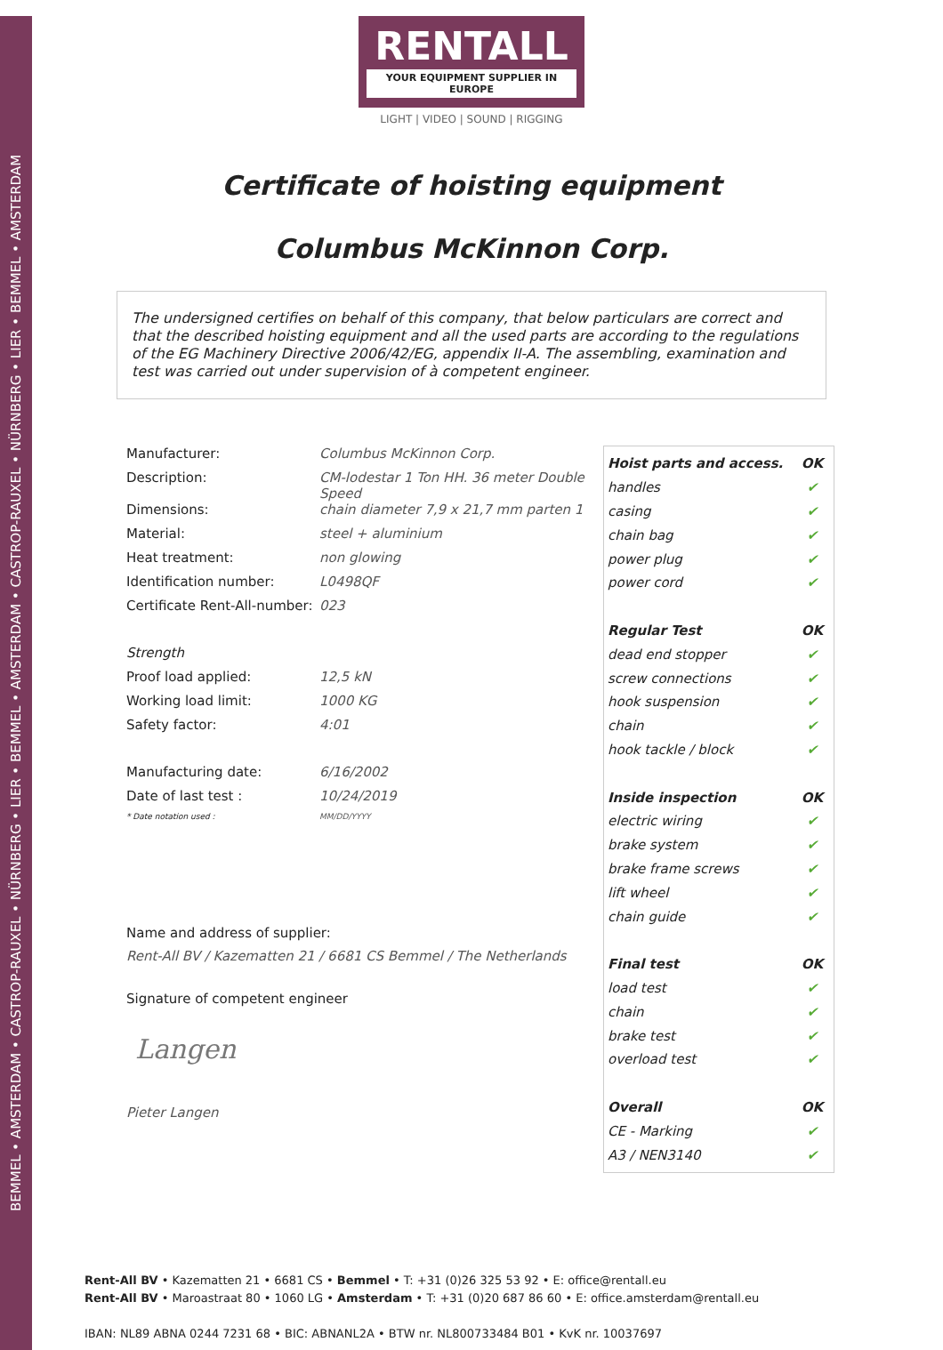BEMMEL • AMSTERDAM • CASTROP-RAUXEL • NÜRNBERG • LIER • BEMMEL • AMSTERDAM • CASTROP-RAUXEL • NÜRNBERG • LIER • BEMMEL • AMSTERDAM
RENTALL
YOUR EQUIPMENT SUPPLIER IN EUROPE
LIGHT | VIDEO | SOUND | RIGGING
Certificate of hoisting equipment
Columbus McKinnon Corp.
The undersigned certifies on behalf of this company, that below particulars are correct and that the described hoisting equipment and all the used parts are according to the regulations of the EG Machinery Directive 2006/42/EG, appendix II-A. The assembling, examination and test was carried out under supervision of à competent engineer.
Manufacturer: Columbus McKinnon Corp.
Description: CM-lodestar 1 Ton HH. 36 meter Double Speed
Dimensions: chain diameter 7,9 x 21,7 mm parten 1
Material: steel + aluminium
Heat treatment: non glowing
Identification number: L0498QF
Certificate Rent-All-number:
023
Strength
Proof load applied: 12,5 kN
Working load limit: 1000 KG
Safety factor: 4:01
Manufacturing date: 6/16/2002
Date of last test : 10/24/2019
* Date notation used : MM/DD/YYYY
Name and address of supplier:
Rent-All BV / Kazematten 21 / 6681 CS Bemmel / The Netherlands
Signature of competent engineer
Langen
Pieter Langen
| Hoist parts and access. | OK |
| handles | ✔ |
| casing | ✔ |
| chain bag | ✔ |
| power plug | ✔ |
| power cord | ✔ |
| Regular Test | OK |
| dead end stopper | ✔ |
| screw connections | ✔ |
| hook suspension | ✔ |
| chain | ✔ |
| hook tackle / block | ✔ |
| Inside inspection | OK |
| electric wiring | ✔ |
| brake system | ✔ |
| brake frame screws | ✔ |
| lift wheel | ✔ |
| chain guide | ✔ |
| Final test | OK |
| load test | ✔ |
| chain | ✔ |
| brake test | ✔ |
| overload test | ✔ |
| Overall | OK |
| CE - Marking | ✔ |
| A3 / NEN3140 | ✔ |
Rent-All BV • Kazematten 21 • 6681 CS • Bemmel • T: +31 (0)26 325 53 92 • E: office@rentall.eu
Rent-All BV • Maroastraat 80 • 1060 LG • Amsterdam • T: +31 (0)20 687 86 60 • E: office.amsterdam@rentall.eu
IBAN: NL89 ABNA 0244 7231 68 • BIC: ABNANL2A • BTW nr. NL800733484 B01 • KvK nr. 10037697